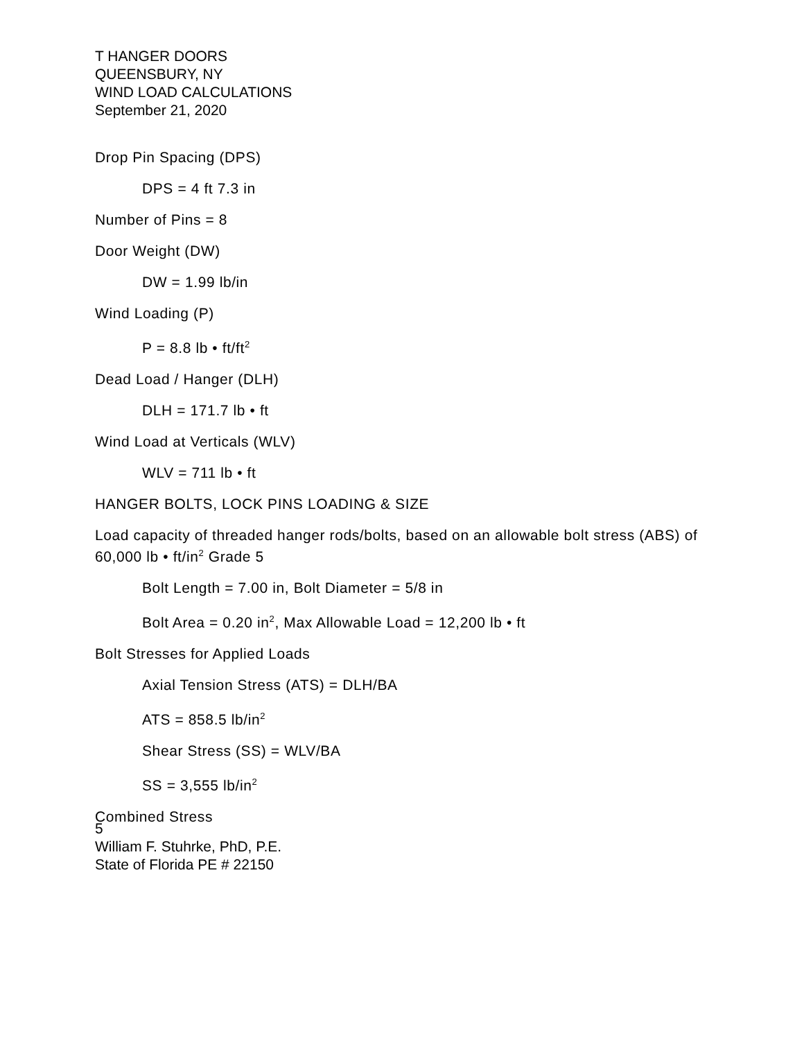T HANGER DOORS
QUEENSBURY, NY
WIND LOAD CALCULATIONS
September 21, 2020
Drop Pin Spacing (DPS)
DPS = 4 ft 7.3 in
Number of Pins = 8
Door Weight (DW)
DW = 1.99 lb/in
Wind Loading (P)
P = 8.8 lb • ft/ft<sup>2</sup>
Dead Load / Hanger (DLH)
DLH = 171.7 lb • ft
Wind Load at Verticals (WLV)
WLV = 711 lb • ft
HANGER BOLTS, LOCK PINS LOADING & SIZE
Load capacity of threaded hanger rods/bolts, based on an allowable bolt stress (ABS) of 60,000 lb • ft/in<sup>2</sup> Grade 5
Bolt Length = 7.00 in, Bolt Diameter = 5/8 in
Bolt Area = 0.20 in<sup>2</sup>, Max Allowable Load = 12,200 lb • ft
Bolt Stresses for Applied Loads
Axial Tension Stress (ATS) = DLH/BA
ATS = 858.5 lb/in<sup>2</sup>
Shear Stress (SS) = WLV/BA
SS = 3,555 lb/in<sup>2</sup>
Combined Stress
5
William F. Stuhrke, PhD, P.E.
State of Florida PE # 22150